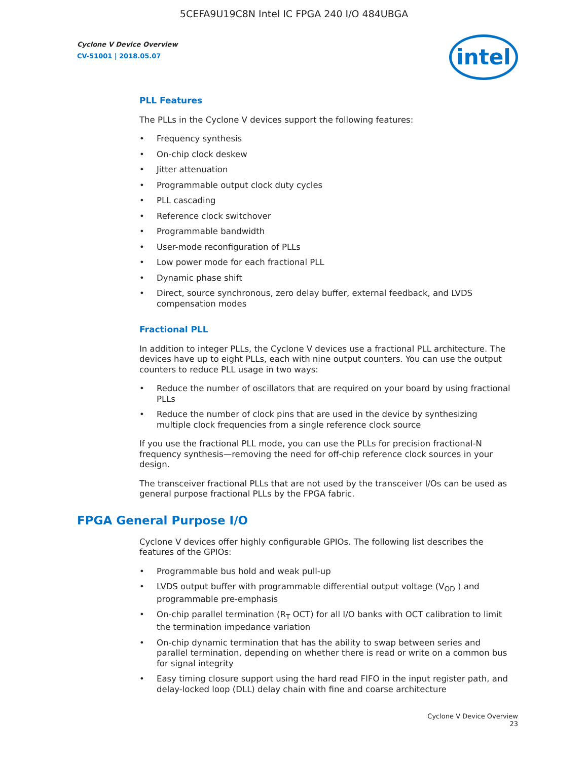5CEFA9U19C8N Intel IC FPGA 240 I/O 484UBGA
Cyclone V Device Overview
CV-51001 | 2018.05.07
intel
PLL Features
The PLLs in the Cyclone V devices support the following features:
• Frequency synthesis
• On-chip clock deskew
• Jitter attenuation
• Programmable output clock duty cycles
• PLL cascading
• Reference clock switchover
• Programmable bandwidth
• User-mode reconfiguration of PLLs
• Low power mode for each fractional PLL
• Dynamic phase shift
• Direct, source synchronous, zero delay buffer, external feedback, and LVDS compensation modes
Fractional PLL
In addition to integer PLLs, the Cyclone V devices use a fractional PLL architecture. The devices have up to eight PLLs, each with nine output counters. You can use the output counters to reduce PLL usage in two ways:
• Reduce the number of oscillators that are required on your board by using fractional PLLs
• Reduce the number of clock pins that are used in the device by synthesizing multiple clock frequencies from a single reference clock source
If you use the fractional PLL mode, you can use the PLLs for precision fractional-N frequency synthesis—removing the need for off-chip reference clock sources in your design.
The transceiver fractional PLLs that are not used by the transceiver I/Os can be used as general purpose fractional PLLs by the FPGA fabric.
FPGA General Purpose I/O
Cyclone V devices offer highly configurable GPIOs. The following list describes the features of the GPIOs:
• Programmable bus hold and weak pull-up
• LVDS output buffer with programmable differential output voltage (V<sub>OD</sub> ) and programmable pre-emphasis
• On-chip parallel termination (R<sub>T</sub> OCT) for all I/O banks with OCT calibration to limit the termination impedance variation
• On-chip dynamic termination that has the ability to swap between series and parallel termination, depending on whether there is read or write on a common bus for signal integrity
• Easy timing closure support using the hard read FIFO in the input register path, and delay-locked loop (DLL) delay chain with fine and coarse architecture
Cyclone V Device Overview
23